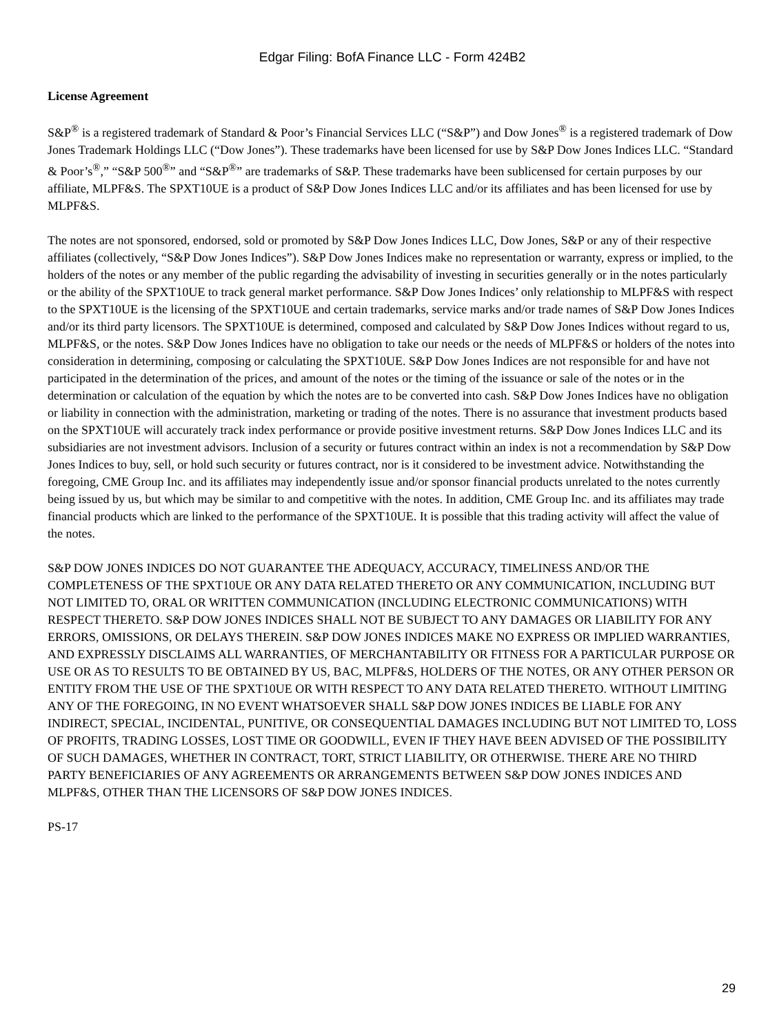Edgar Filing: BofA Finance LLC - Form 424B2
License Agreement
S&P<sup>®</sup> is a registered trademark of Standard & Poor’s Financial Services LLC (“S&P”) and Dow Jones<sup>®</sup> is a registered trademark of Dow Jones Trademark Holdings LLC (“Dow Jones”). These trademarks have been licensed for use by S&P Dow Jones Indices LLC. “Standard & Poor’s<sup>®</sup>,” “S&P 500<sup>®</sup>” and “S&P<sup>®</sup>” are trademarks of S&P. These trademarks have been sublicensed for certain purposes by our affiliate, MLPF&S. The SPXT10UE is a product of S&P Dow Jones Indices LLC and/or its affiliates and has been licensed for use by MLPF&S.
The notes are not sponsored, endorsed, sold or promoted by S&P Dow Jones Indices LLC, Dow Jones, S&P or any of their respective affiliates (collectively, “S&P Dow Jones Indices”). S&P Dow Jones Indices make no representation or warranty, express or implied, to the holders of the notes or any member of the public regarding the advisability of investing in securities generally or in the notes particularly or the ability of the SPXT10UE to track general market performance. S&P Dow Jones Indices’ only relationship to MLPF&S with respect to the SPXT10UE is the licensing of the SPXT10UE and certain trademarks, service marks and/or trade names of S&P Dow Jones Indices and/or its third party licensors. The SPXT10UE is determined, composed and calculated by S&P Dow Jones Indices without regard to us, MLPF&S, or the notes. S&P Dow Jones Indices have no obligation to take our needs or the needs of MLPF&S or holders of the notes into consideration in determining, composing or calculating the SPXT10UE. S&P Dow Jones Indices are not responsible for and have not participated in the determination of the prices, and amount of the notes or the timing of the issuance or sale of the notes or in the determination or calculation of the equation by which the notes are to be converted into cash. S&P Dow Jones Indices have no obligation or liability in connection with the administration, marketing or trading of the notes. There is no assurance that investment products based on the SPXT10UE will accurately track index performance or provide positive investment returns. S&P Dow Jones Indices LLC and its subsidiaries are not investment advisors. Inclusion of a security or futures contract within an index is not a recommendation by S&P Dow Jones Indices to buy, sell, or hold such security or futures contract, nor is it considered to be investment advice. Notwithstanding the foregoing, CME Group Inc. and its affiliates may independently issue and/or sponsor financial products unrelated to the notes currently being issued by us, but which may be similar to and competitive with the notes. In addition, CME Group Inc. and its affiliates may trade financial products which are linked to the performance of the SPXT10UE. It is possible that this trading activity will affect the value of the notes.
S&P DOW JONES INDICES DO NOT GUARANTEE THE ADEQUACY, ACCURACY, TIMELINESS AND/OR THE COMPLETENESS OF THE SPXT10UE OR ANY DATA RELATED THERETO OR ANY COMMUNICATION, INCLUDING BUT NOT LIMITED TO, ORAL OR WRITTEN COMMUNICATION (INCLUDING ELECTRONIC COMMUNICATIONS) WITH RESPECT THERETO. S&P DOW JONES INDICES SHALL NOT BE SUBJECT TO ANY DAMAGES OR LIABILITY FOR ANY ERRORS, OMISSIONS, OR DELAYS THEREIN. S&P DOW JONES INDICES MAKE NO EXPRESS OR IMPLIED WARRANTIES, AND EXPRESSLY DISCLAIMS ALL WARRANTIES, OF MERCHANTABILITY OR FITNESS FOR A PARTICULAR PURPOSE OR USE OR AS TO RESULTS TO BE OBTAINED BY US, BAC, MLPF&S, HOLDERS OF THE NOTES, OR ANY OTHER PERSON OR ENTITY FROM THE USE OF THE SPXT10UE OR WITH RESPECT TO ANY DATA RELATED THERETO. WITHOUT LIMITING ANY OF THE FOREGOING, IN NO EVENT WHATSOEVER SHALL S&P DOW JONES INDICES BE LIABLE FOR ANY INDIRECT, SPECIAL, INCIDENTAL, PUNITIVE, OR CONSEQUENTIAL DAMAGES INCLUDING BUT NOT LIMITED TO, LOSS OF PROFITS, TRADING LOSSES, LOST TIME OR GOODWILL, EVEN IF THEY HAVE BEEN ADVISED OF THE POSSIBILITY OF SUCH DAMAGES, WHETHER IN CONTRACT, TORT, STRICT LIABILITY, OR OTHERWISE. THERE ARE NO THIRD PARTY BENEFICIARIES OF ANY AGREEMENTS OR ARRANGEMENTS BETWEEN S&P DOW JONES INDICES AND MLPF&S, OTHER THAN THE LICENSORS OF S&P DOW JONES INDICES.
PS-17
29